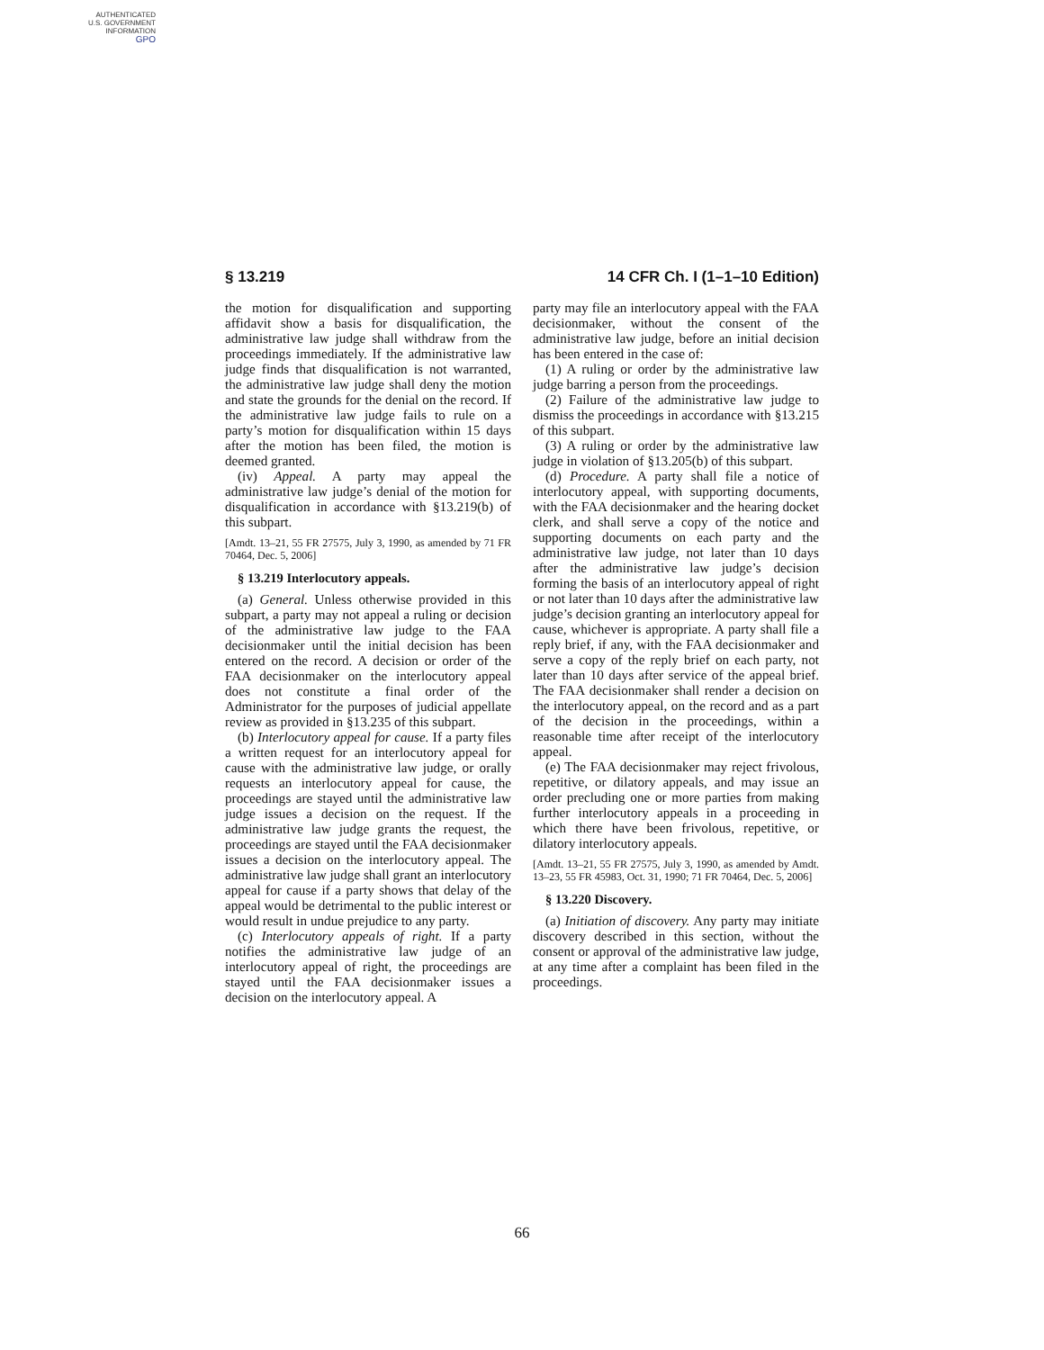AUTHENTICATED
U.S. GOVERNMENT
INFORMATION
GPO
§ 13.219 14 CFR Ch. I (1–1–10 Edition)
the motion for disqualification and supporting affidavit show a basis for disqualification, the administrative law judge shall withdraw from the proceedings immediately. If the administrative law judge finds that disqualification is not warranted, the administrative law judge shall deny the motion and state the grounds for the denial on the record. If the administrative law judge fails to rule on a party’s motion for disqualification within 15 days after the motion has been filed, the motion is deemed granted.
(iv) Appeal. A party may appeal the administrative law judge’s denial of the motion for disqualification in accordance with §13.219(b) of this subpart.
[Amdt. 13–21, 55 FR 27575, July 3, 1990, as amended by 71 FR 70464, Dec. 5, 2006]
§ 13.219 Interlocutory appeals.
(a) General. Unless otherwise provided in this subpart, a party may not appeal a ruling or decision of the administrative law judge to the FAA decisionmaker until the initial decision has been entered on the record. A decision or order of the FAA decisionmaker on the interlocutory appeal does not constitute a final order of the Administrator for the purposes of judicial appellate review as provided in §13.235 of this subpart.
(b) Interlocutory appeal for cause. If a party files a written request for an interlocutory appeal for cause with the administrative law judge, or orally requests an interlocutory appeal for cause, the proceedings are stayed until the administrative law judge issues a decision on the request. If the administrative law judge grants the request, the proceedings are stayed until the FAA decisionmaker issues a decision on the interlocutory appeal. The administrative law judge shall grant an interlocutory appeal for cause if a party shows that delay of the appeal would be detrimental to the public interest or would result in undue prejudice to any party.
(c) Interlocutory appeals of right. If a party notifies the administrative law judge of an interlocutory appeal of right, the proceedings are stayed until the FAA decisionmaker issues a decision on the interlocutory appeal. A
party may file an interlocutory appeal with the FAA decisionmaker, without the consent of the administrative law judge, before an initial decision has been entered in the case of:
(1) A ruling or order by the administrative law judge barring a person from the proceedings.
(2) Failure of the administrative law judge to dismiss the proceedings in accordance with §13.215 of this subpart.
(3) A ruling or order by the administrative law judge in violation of §13.205(b) of this subpart.
(d) Procedure. A party shall file a notice of interlocutory appeal, with supporting documents, with the FAA decisionmaker and the hearing docket clerk, and shall serve a copy of the notice and supporting documents on each party and the administrative law judge, not later than 10 days after the administrative law judge’s decision forming the basis of an interlocutory appeal of right or not later than 10 days after the administrative law judge’s decision granting an interlocutory appeal for cause, whichever is appropriate. A party shall file a reply brief, if any, with the FAA decisionmaker and serve a copy of the reply brief on each party, not later than 10 days after service of the appeal brief. The FAA decisionmaker shall render a decision on the interlocutory appeal, on the record and as a part of the decision in the proceedings, within a reasonable time after receipt of the interlocutory appeal.
(e) The FAA decisionmaker may reject frivolous, repetitive, or dilatory appeals, and may issue an order precluding one or more parties from making further interlocutory appeals in a proceeding in which there have been frivolous, repetitive, or dilatory interlocutory appeals.
[Amdt. 13–21, 55 FR 27575, July 3, 1990, as amended by Amdt. 13–23, 55 FR 45983, Oct. 31, 1990; 71 FR 70464, Dec. 5, 2006]
§ 13.220 Discovery.
(a) Initiation of discovery. Any party may initiate discovery described in this section, without the consent or approval of the administrative law judge, at any time after a complaint has been filed in the proceedings.
66